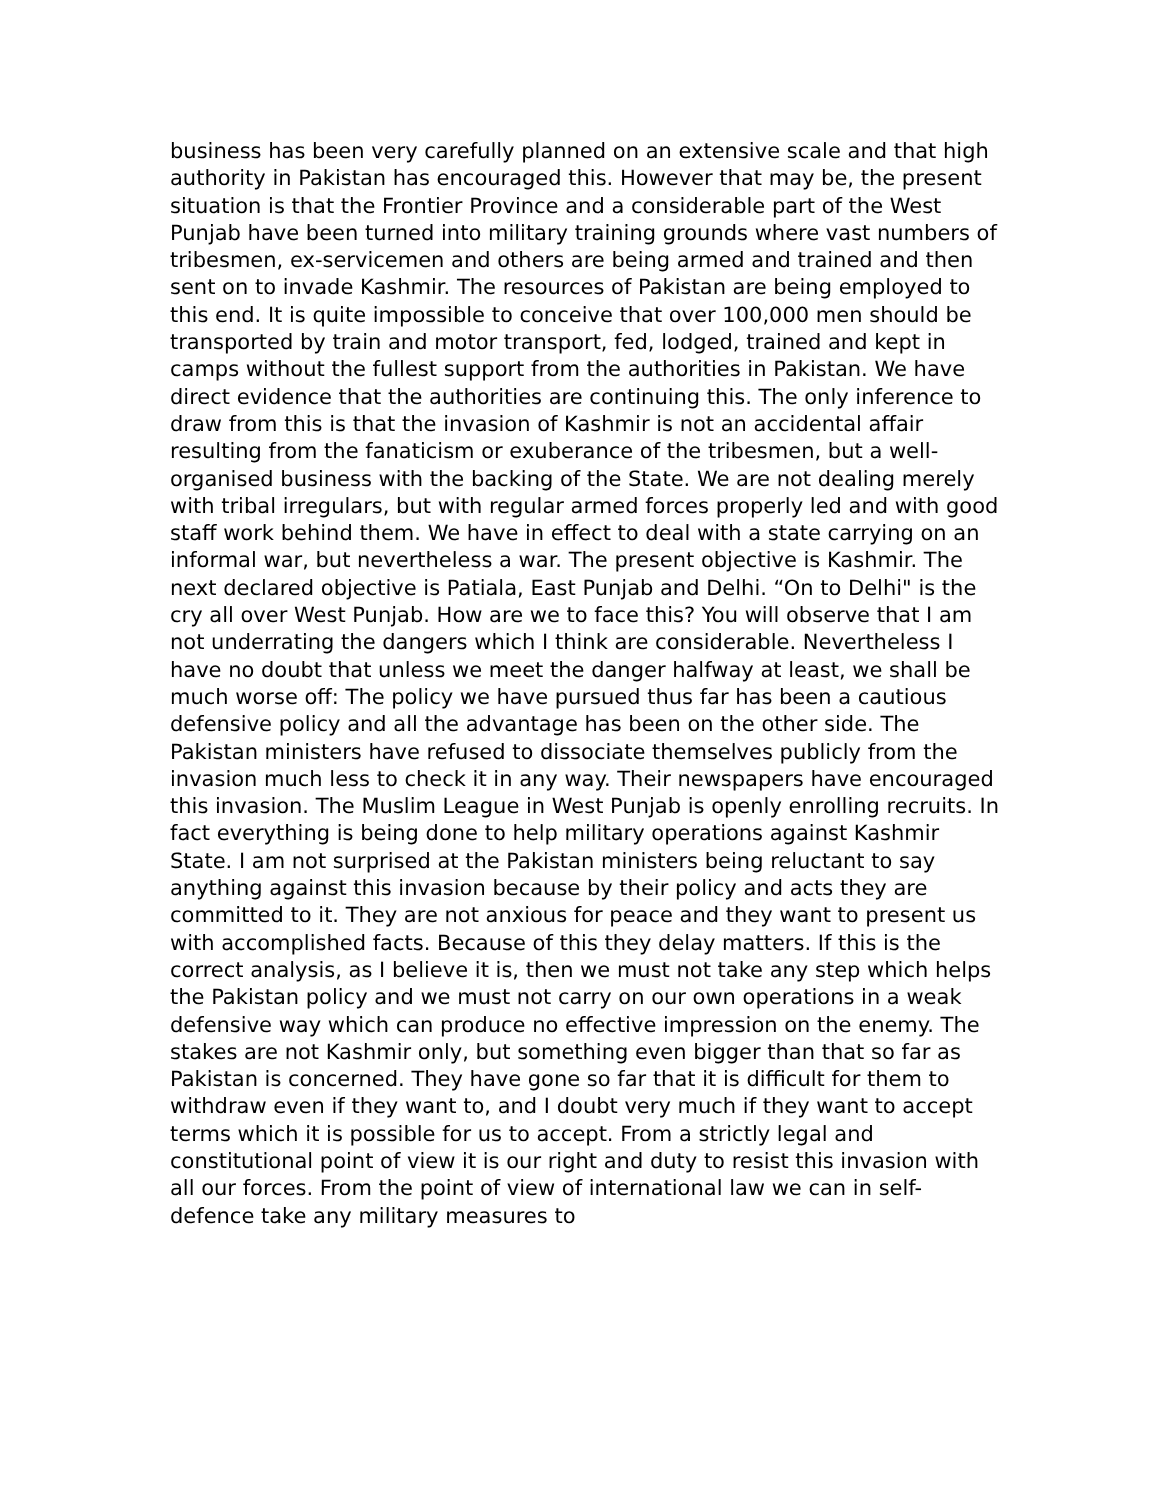business has been very carefully planned on an extensive scale and that high authority in Pakistan has encouraged this. However that may be, the present situation is that the Frontier Province and a considerable part of the West Punjab have been turned into military training grounds where vast numbers of tribesmen, ex-servicemen and others are being armed and trained and then sent on to invade Kashmir. The resources of Pakistan are being employed to this end. It is quite impossible to conceive that over 100,000 men should be transported by train and motor transport, fed, lodged, trained and kept in camps without the fullest support from the authorities in Pakistan. We have direct evidence that the authorities are continuing this. The only inference to draw from this is that the invasion of Kashmir is not an accidental affair resulting from the fanaticism or exuberance of the tribesmen, but a well-organised business with the backing of the State. We are not dealing merely with tribal irregulars, but with regular armed forces properly led and with good staff work behind them. We have in effect to deal with a state carrying on an informal war, but nevertheless a war. The present objective is Kashmir. The next declared objective is Patiala, East Punjab and Delhi. “On to Delhi" is the cry all over West Punjab. How are we to face this? You will observe that I am not underrating the dangers which I think are considerable. Nevertheless I have no doubt that unless we meet the danger halfway at least, we shall be much worse off: The policy we have pursued thus far has been a cautious defensive policy and all the advantage has been on the other side. The Pakistan ministers have refused to dissociate themselves publicly from the invasion much less to check it in any way. Their newspapers have encouraged this invasion. The Muslim League in West Punjab is openly enrolling recruits. In fact everything is being done to help military operations against Kashmir State. I am not surprised at the Pakistan ministers being reluctant to say anything against this invasion because by their policy and acts they are committed to it. They are not anxious for peace and they want to present us with accomplished facts. Because of this they delay matters. If this is the correct analysis, as I believe it is, then we must not take any step which helps the Pakistan policy and we must not carry on our own operations in a weak defensive way which can produce no effective impression on the enemy. The stakes are not Kashmir only, but something even bigger than that so far as Pakistan is concerned. They have gone so far that it is difficult for them to withdraw even if they want to, and I doubt very much if they want to accept terms which it is possible for us to accept. From a strictly legal and constitutional point of view it is our right and duty to resist this invasion with all our forces. From the point of view of international law we can in self-defence take any military measures to